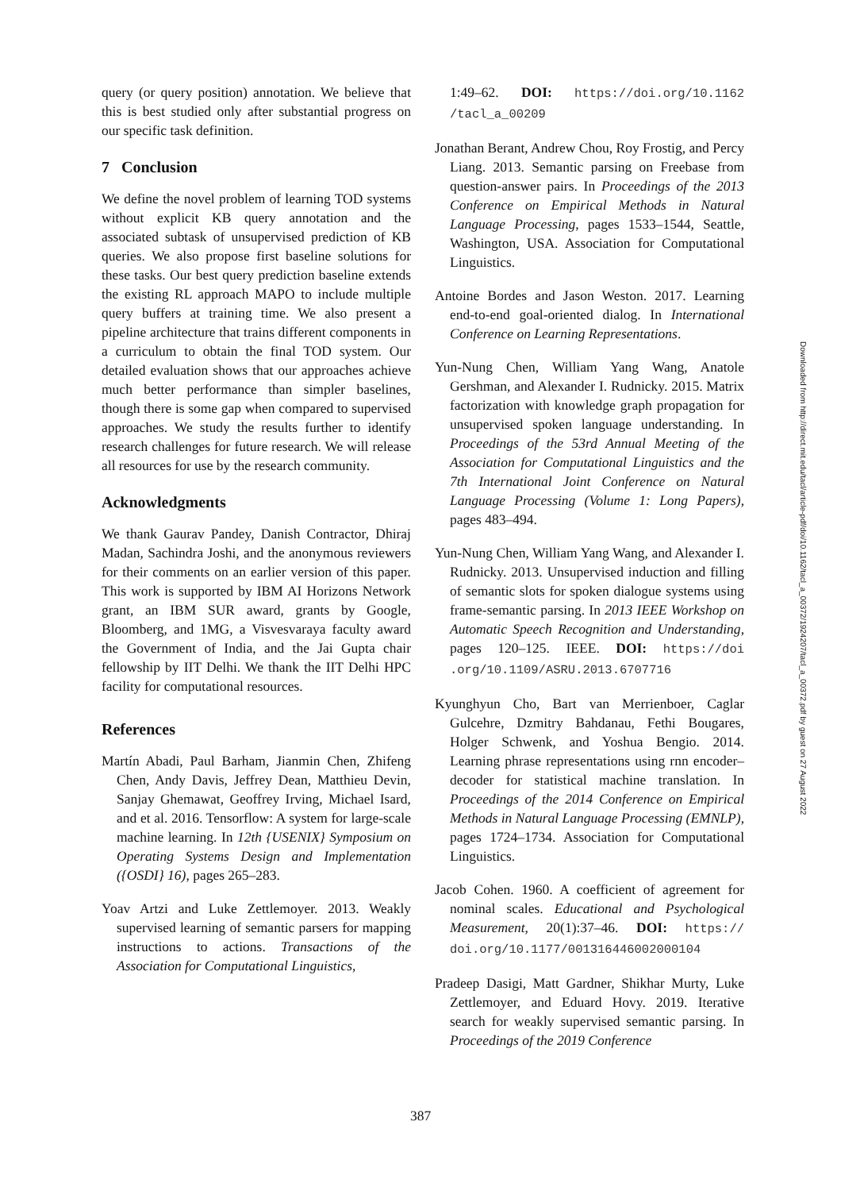query (or query position) annotation. We believe that this is best studied only after substantial progress on our specific task definition.
7 Conclusion
We define the novel problem of learning TOD systems without explicit KB query annotation and the associated subtask of unsupervised prediction of KB queries. We also propose first baseline solutions for these tasks. Our best query prediction baseline extends the existing RL approach MAPO to include multiple query buffers at training time. We also present a pipeline architecture that trains different components in a curriculum to obtain the final TOD system. Our detailed evaluation shows that our approaches achieve much better performance than simpler baselines, though there is some gap when compared to supervised approaches. We study the results further to identify research challenges for future research. We will release all resources for use by the research community.
Acknowledgments
We thank Gaurav Pandey, Danish Contractor, Dhiraj Madan, Sachindra Joshi, and the anonymous reviewers for their comments on an earlier version of this paper. This work is supported by IBM AI Horizons Network grant, an IBM SUR award, grants by Google, Bloomberg, and 1MG, a Visvesvaraya faculty award the Government of India, and the Jai Gupta chair fellowship by IIT Delhi. We thank the IIT Delhi HPC facility for computational resources.
References
Martín Abadi, Paul Barham, Jianmin Chen, Zhifeng Chen, Andy Davis, Jeffrey Dean, Matthieu Devin, Sanjay Ghemawat, Geoffrey Irving, Michael Isard, and et al. 2016. Tensorflow: A system for large-scale machine learning. In 12th {USENIX} Symposium on Operating Systems Design and Implementation ({OSDI} 16), pages 265–283.
Yoav Artzi and Luke Zettlemoyer. 2013. Weakly supervised learning of semantic parsers for mapping instructions to actions. Transactions of the Association for Computational Linguistics,
1:49–62. DOI: https://doi.org/10.1162 /tacl_a_00209
Jonathan Berant, Andrew Chou, Roy Frostig, and Percy Liang. 2013. Semantic parsing on Freebase from question-answer pairs. In Proceedings of the 2013 Conference on Empirical Methods in Natural Language Processing, pages 1533–1544, Seattle, Washington, USA. Association for Computational Linguistics.
Antoine Bordes and Jason Weston. 2017. Learning end-to-end goal-oriented dialog. In International Conference on Learning Representations.
Yun-Nung Chen, William Yang Wang, Anatole Gershman, and Alexander I. Rudnicky. 2015. Matrix factorization with knowledge graph propagation for unsupervised spoken language understanding. In Proceedings of the 53rd Annual Meeting of the Association for Computational Linguistics and the 7th International Joint Conference on Natural Language Processing (Volume 1: Long Papers), pages 483–494.
Yun-Nung Chen, William Yang Wang, and Alexander I. Rudnicky. 2013. Unsupervised induction and filling of semantic slots for spoken dialogue systems using frame-semantic parsing. In 2013 IEEE Workshop on Automatic Speech Recognition and Understanding, pages 120–125. IEEE. DOI: https://doi .org/10.1109/ASRU.2013.6707716
Kyunghyun Cho, Bart van Merrienboer, Caglar Gulcehre, Dzmitry Bahdanau, Fethi Bougares, Holger Schwenk, and Yoshua Bengio. 2014. Learning phrase representations using rnn encoder–decoder for statistical machine translation. In Proceedings of the 2014 Conference on Empirical Methods in Natural Language Processing (EMNLP), pages 1724–1734. Association for Computational Linguistics.
Jacob Cohen. 1960. A coefficient of agreement for nominal scales. Educational and Psychological Measurement, 20(1):37–46. DOI: https:// doi.org/10.1177/001316446002000104
Pradeep Dasigi, Matt Gardner, Shikhar Murty, Luke Zettlemoyer, and Eduard Hovy. 2019. Iterative search for weakly supervised semantic parsing. In Proceedings of the 2019 Conference
Downloaded from http://direct.mit.edu/tacl/article-pdf/doi/10.1162/tacl_a_00372/1924207/tacl_a_00372.pdf by guest on 27 August 2022
387